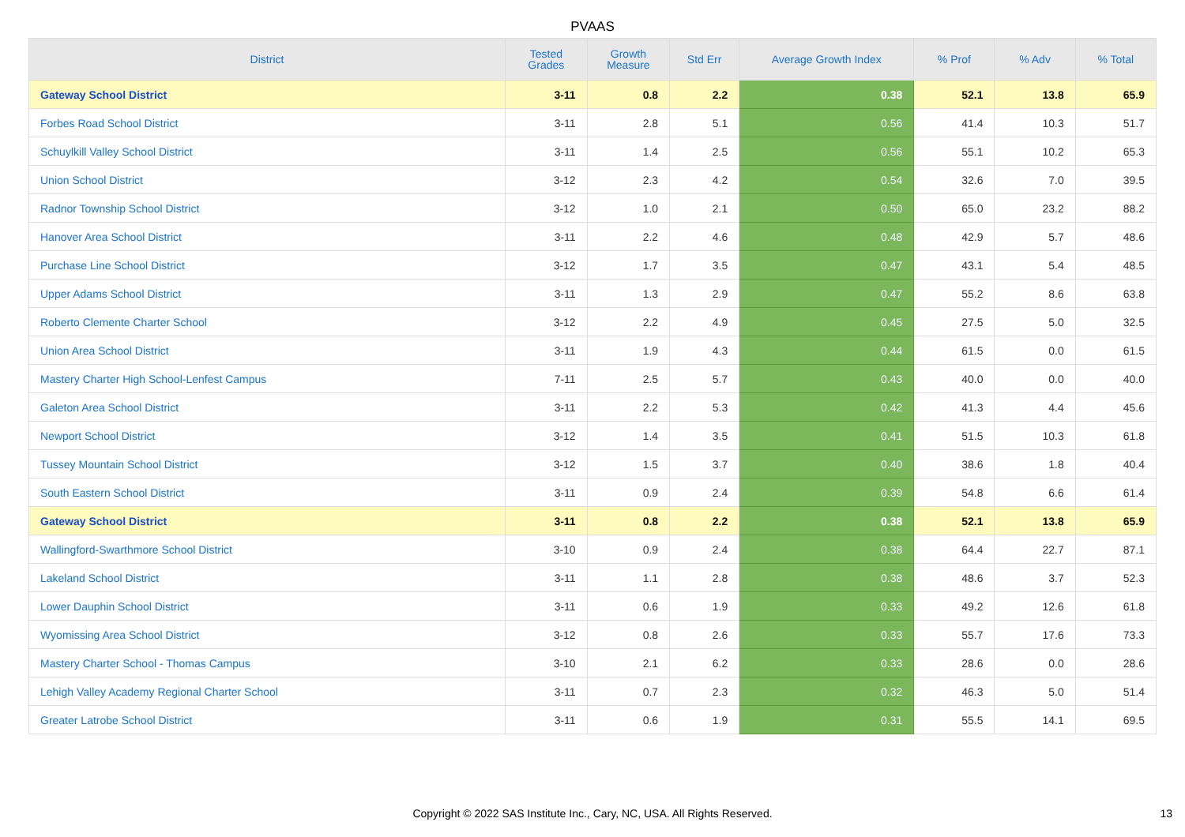PVAAS
| District | Tested Grades | Growth Measure | Std Err | Average Growth Index | % Prof | % Adv | % Total |
| --- | --- | --- | --- | --- | --- | --- | --- |
| Gateway School District | 3-11 | 0.8 | 2.2 | 0.38 | 52.1 | 13.8 | 65.9 |
| Forbes Road School District | 3-11 | 2.8 | 5.1 | 0.56 | 41.4 | 10.3 | 51.7 |
| Schuylkill Valley School District | 3-11 | 1.4 | 2.5 | 0.56 | 55.1 | 10.2 | 65.3 |
| Union School District | 3-12 | 2.3 | 4.2 | 0.54 | 32.6 | 7.0 | 39.5 |
| Radnor Township School District | 3-12 | 1.0 | 2.1 | 0.50 | 65.0 | 23.2 | 88.2 |
| Hanover Area School District | 3-11 | 2.2 | 4.6 | 0.48 | 42.9 | 5.7 | 48.6 |
| Purchase Line School District | 3-12 | 1.7 | 3.5 | 0.47 | 43.1 | 5.4 | 48.5 |
| Upper Adams School District | 3-11 | 1.3 | 2.9 | 0.47 | 55.2 | 8.6 | 63.8 |
| Roberto Clemente Charter School | 3-12 | 2.2 | 4.9 | 0.45 | 27.5 | 5.0 | 32.5 |
| Union Area School District | 3-11 | 1.9 | 4.3 | 0.44 | 61.5 | 0.0 | 61.5 |
| Mastery Charter High School-Lenfest Campus | 7-11 | 2.5 | 5.7 | 0.43 | 40.0 | 0.0 | 40.0 |
| Galeton Area School District | 3-11 | 2.2 | 5.3 | 0.42 | 41.3 | 4.4 | 45.6 |
| Newport School District | 3-12 | 1.4 | 3.5 | 0.41 | 51.5 | 10.3 | 61.8 |
| Tussey Mountain School District | 3-12 | 1.5 | 3.7 | 0.40 | 38.6 | 1.8 | 40.4 |
| South Eastern School District | 3-11 | 0.9 | 2.4 | 0.39 | 54.8 | 6.6 | 61.4 |
| Gateway School District | 3-11 | 0.8 | 2.2 | 0.38 | 52.1 | 13.8 | 65.9 |
| Wallingford-Swarthmore School District | 3-10 | 0.9 | 2.4 | 0.38 | 64.4 | 22.7 | 87.1 |
| Lakeland School District | 3-11 | 1.1 | 2.8 | 0.38 | 48.6 | 3.7 | 52.3 |
| Lower Dauphin School District | 3-11 | 0.6 | 1.9 | 0.33 | 49.2 | 12.6 | 61.8 |
| Wyomissing Area School District | 3-12 | 0.8 | 2.6 | 0.33 | 55.7 | 17.6 | 73.3 |
| Mastery Charter School - Thomas Campus | 3-10 | 2.1 | 6.2 | 0.33 | 28.6 | 0.0 | 28.6 |
| Lehigh Valley Academy Regional Charter School | 3-11 | 0.7 | 2.3 | 0.32 | 46.3 | 5.0 | 51.4 |
| Greater Latrobe School District | 3-11 | 0.6 | 1.9 | 0.31 | 55.5 | 14.1 | 69.5 |
Copyright © 2022 SAS Institute Inc., Cary, NC, USA. All Rights Reserved. 13